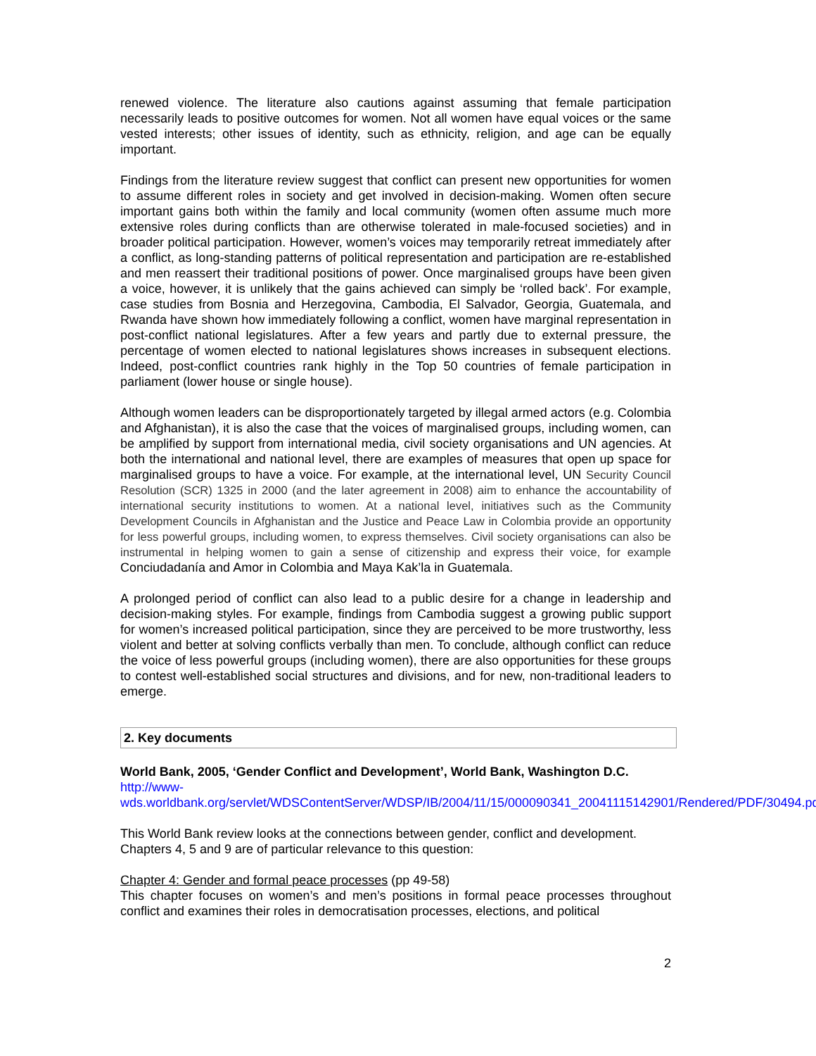renewed violence. The literature also cautions against assuming that female participation necessarily leads to positive outcomes for women. Not all women have equal voices or the same vested interests; other issues of identity, such as ethnicity, religion, and age can be equally important.
Findings from the literature review suggest that conflict can present new opportunities for women to assume different roles in society and get involved in decision-making. Women often secure important gains both within the family and local community (women often assume much more extensive roles during conflicts than are otherwise tolerated in male-focused societies) and in broader political participation. However, women’s voices may temporarily retreat immediately after a conflict, as long-standing patterns of political representation and participation are re-established and men reassert their traditional positions of power. Once marginalised groups have been given a voice, however, it is unlikely that the gains achieved can simply be ‘rolled back’. For example, case studies from Bosnia and Herzegovina, Cambodia, El Salvador, Georgia, Guatemala, and Rwanda have shown how immediately following a conflict, women have marginal representation in post-conflict national legislatures. After a few years and partly due to external pressure, the percentage of women elected to national legislatures shows increases in subsequent elections. Indeed, post-conflict countries rank highly in the Top 50 countries of female participation in parliament (lower house or single house).
Although women leaders can be disproportionately targeted by illegal armed actors (e.g. Colombia and Afghanistan), it is also the case that the voices of marginalised groups, including women, can be amplified by support from international media, civil society organisations and UN agencies. At both the international and national level, there are examples of measures that open up space for marginalised groups to have a voice. For example, at the international level, UN Security Council Resolution (SCR) 1325 in 2000 (and the later agreement in 2008) aim to enhance the accountability of international security institutions to women. At a national level, initiatives such as the Community Development Councils in Afghanistan and the Justice and Peace Law in Colombia provide an opportunity for less powerful groups, including women, to express themselves. Civil society organisations can also be instrumental in helping women to gain a sense of citizenship and express their voice, for example Conciudadanía and Amor in Colombia and Maya Kak’la in Guatemala.
A prolonged period of conflict can also lead to a public desire for a change in leadership and decision-making styles. For example, findings from Cambodia suggest a growing public support for women’s increased political participation, since they are perceived to be more trustworthy, less violent and better at solving conflicts verbally than men. To conclude, although conflict can reduce the voice of less powerful groups (including women), there are also opportunities for these groups to contest well-established social structures and divisions, and for new, non-traditional leaders to emerge.
2. Key documents
World Bank, 2005, ‘Gender Conflict and Development’, World Bank, Washington D.C.
http://www-wds.worldbank.org/servlet/WDSContentServer/WDSP/IB/2004/11/15/000090341_20041115142901/Rendered/PDF/30494.pdf
This World Bank review looks at the connections between gender, conflict and development. Chapters 4, 5 and 9 are of particular relevance to this question:
Chapter 4: Gender and formal peace processes (pp 49-58)
This chapter focuses on women’s and men’s positions in formal peace processes throughout conflict and examines their roles in democratisation processes, elections, and political
2